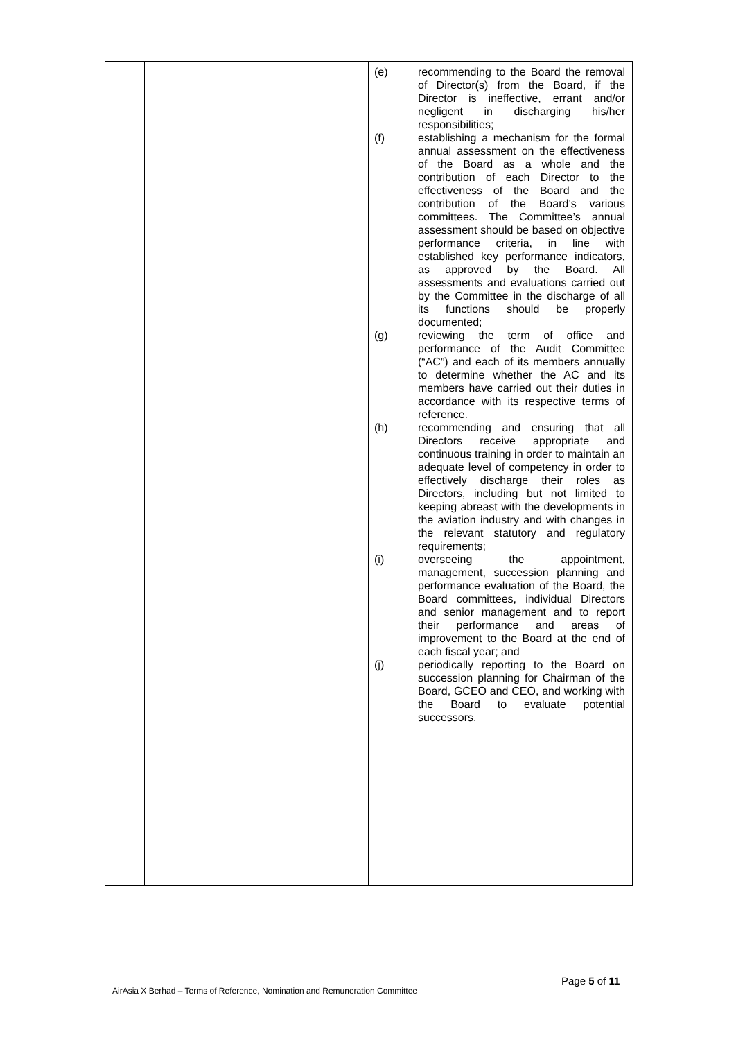| | | | / (e) / recommending to the Board the removal of Director(s) from the Board, if the Director is ineffective, errant and/or negligent in discharging his/her responsibilities; / / (f) / establishing a mechanism for the formal annual assessment on the effectiveness of the Board as a whole and the contribution of each Director to the effectiveness of the Board and the contribution of the Board’s various committees. The Committee’s annual assessment should be based on objective performance criteria, in line with established key performance indicators, as approved by the Board. All assessments and evaluations carried out by the Committee in the discharge of all its functions should be properly documented; / / (g) / reviewing the term of office and performance of the Audit Committee (“AC”) and each of its members annually to determine whether the AC and its members have carried out their duties in accordance with its respective terms of reference. / / (h) / recommending and ensuring that all Directors receive appropriate and continuous training in order to maintain an adequate level of competency in order to effectively discharge their roles as Directors, including but not limited to keeping abreast with the developments in the aviation industry and with changes in the relevant statutory and regulatory requirements; / / (i) / overseeing the appointment, management, succession planning and performance evaluation of the Board, the Board committees, individual Directors and senior management and to report their performance and areas of improvement to the Board at the end of each fiscal year; and / / (j) / periodically reporting to the Board on succession planning for Chairman of the Board, GCEO and CEO, and working with the Board to evaluate potential successors. / |
Page 5 of 11
AirAsia X Berhad – Terms of Reference, Nomination and Remuneration Committee